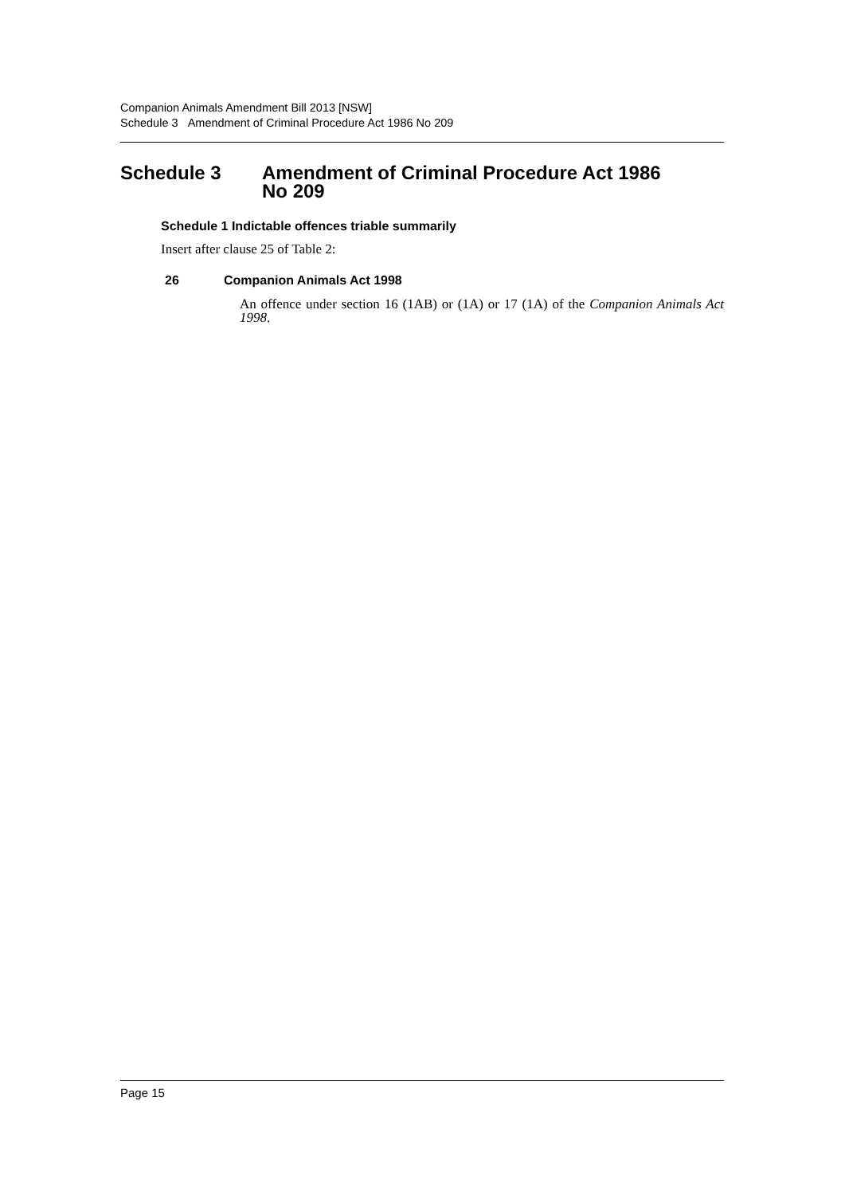Companion Animals Amendment Bill 2013 [NSW]
Schedule 3 Amendment of Criminal Procedure Act 1986 No 209
Schedule 3 Amendment of Criminal Procedure Act 1986
No 209
Schedule 1 Indictable offences triable summarily
Insert after clause 25 of Table 2:
26 Companion Animals Act 1998
An offence under section 16 (1AB) or (1A) or 17 (1A) of the Companion Animals Act 1998.
Page 15